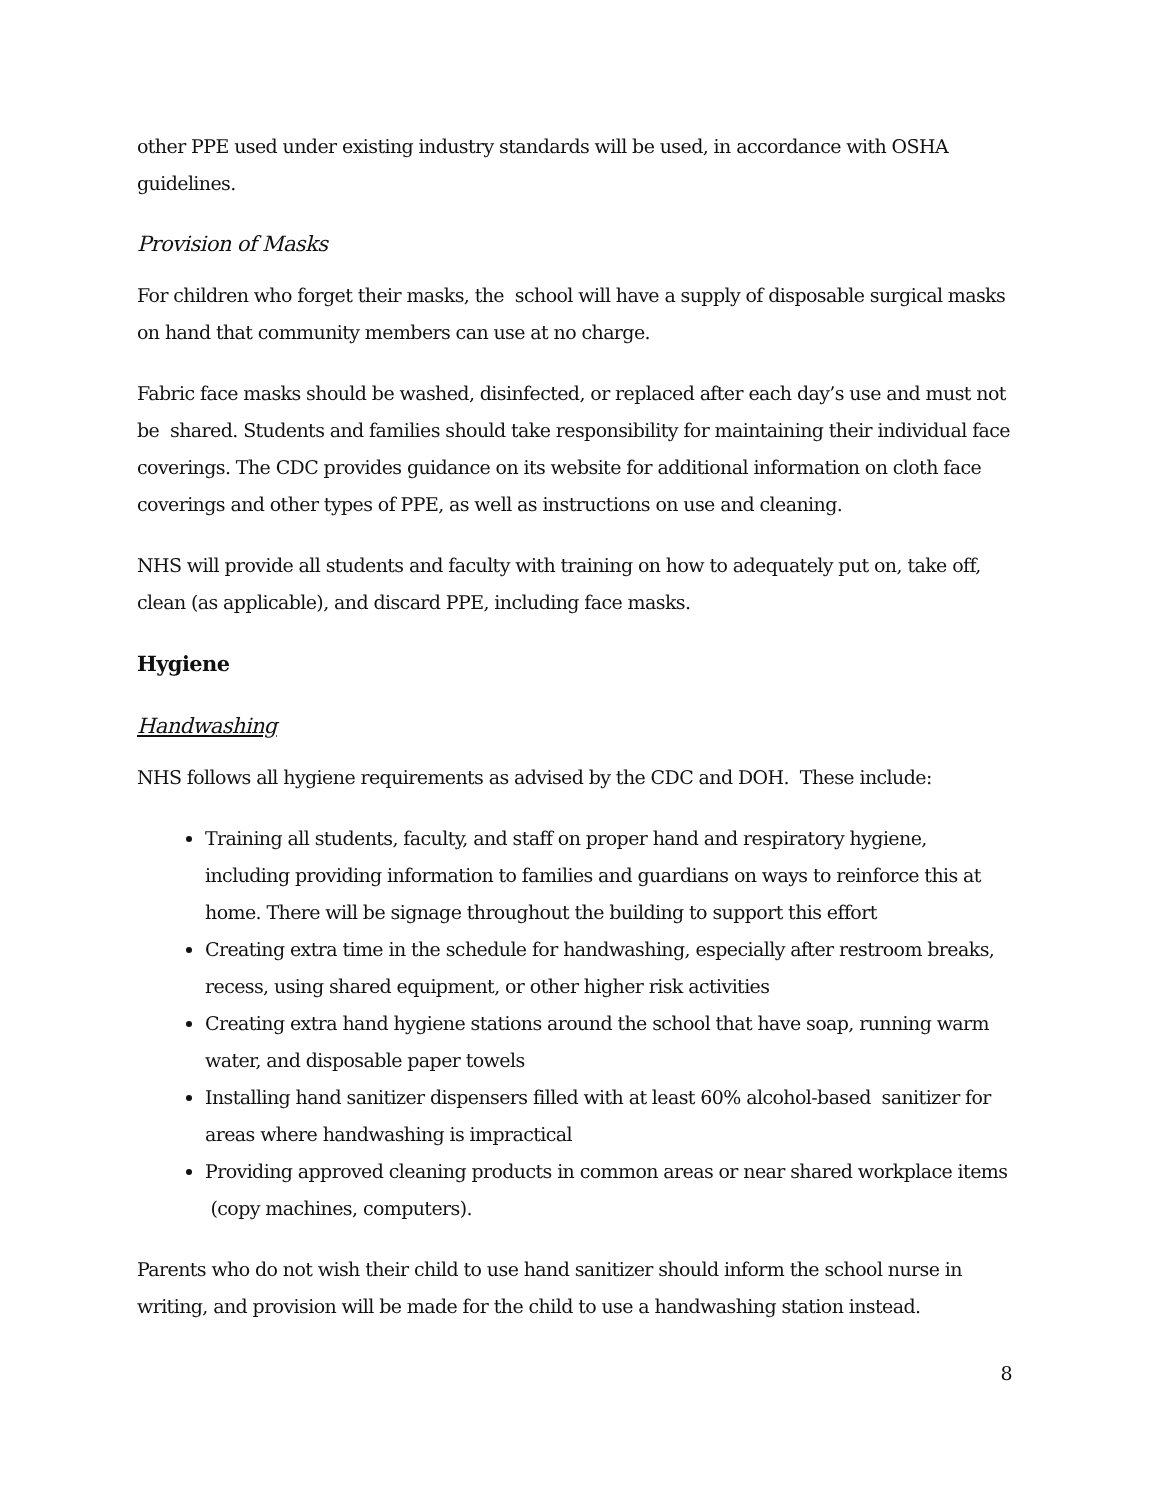other PPE used under existing industry standards will be used, in accordance with OSHA guidelines.
Provision of Masks
For children who forget their masks, the school will have a supply of disposable surgical masks on hand that community members can use at no charge.
Fabric face masks should be washed, disinfected, or replaced after each day’s use and must not be shared. Students and families should take responsibility for maintaining their individual face coverings. The CDC provides guidance on its website for additional information on cloth face coverings and other types of PPE, as well as instructions on use and cleaning.
NHS will provide all students and faculty with training on how to adequately put on, take off, clean (as applicable), and discard PPE, including face masks.
Hygiene
Handwashing
NHS follows all hygiene requirements as advised by the CDC and DOH. These include:
Training all students, faculty, and staff on proper hand and respiratory hygiene, including providing information to families and guardians on ways to reinforce this at home. There will be signage throughout the building to support this effort
Creating extra time in the schedule for handwashing, especially after restroom breaks, recess, using shared equipment, or other higher risk activities
Creating extra hand hygiene stations around the school that have soap, running warm water, and disposable paper towels
Installing hand sanitizer dispensers filled with at least 60% alcohol-based sanitizer for areas where handwashing is impractical
Providing approved cleaning products in common areas or near shared workplace items (copy machines, computers).
Parents who do not wish their child to use hand sanitizer should inform the school nurse in writing, and provision will be made for the child to use a handwashing station instead.
8